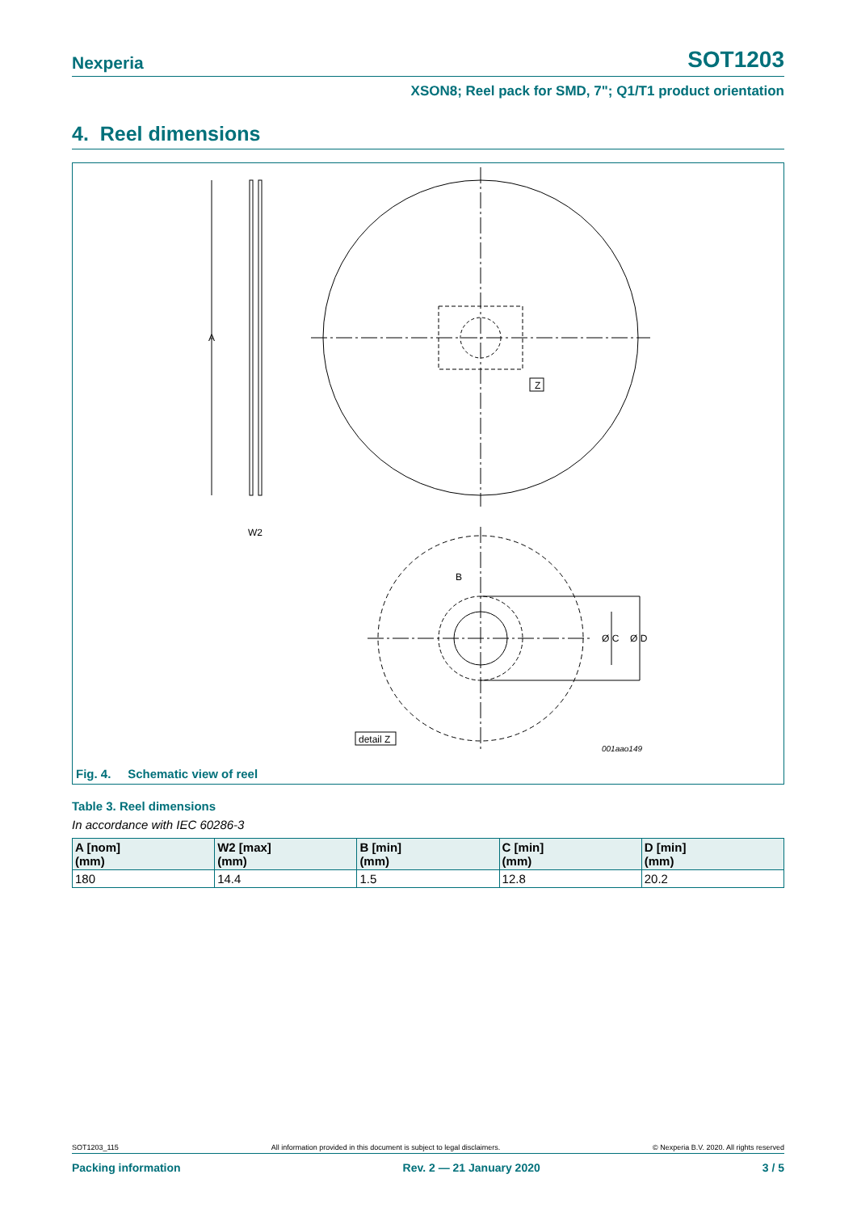Nexperia SOT1203
XSON8; Reel pack for SMD, 7"; Q1/T1 product orientation
4. Reel dimensions
A
W2
Z
B
Ø C
Ø D
detail Z
001aao149
Fig. 4. Schematic view of reel
Table 3. Reel dimensions
In accordance with IEC 60286-3
| A [nom] (mm) | W2 [max] (mm) | B [min] (mm) | C [min] (mm) | D [min] (mm) |
| --- | --- | --- | --- | --- |
| 180 | 14.4 | 1.5 | 12.8 | 20.2 |
SOT1203_115 All information provided in this document is subject to legal disclaimers. © Nexperia B.V. 2020. All rights reserved
Packing information Rev. 2 — 21 January 2020 3 / 5